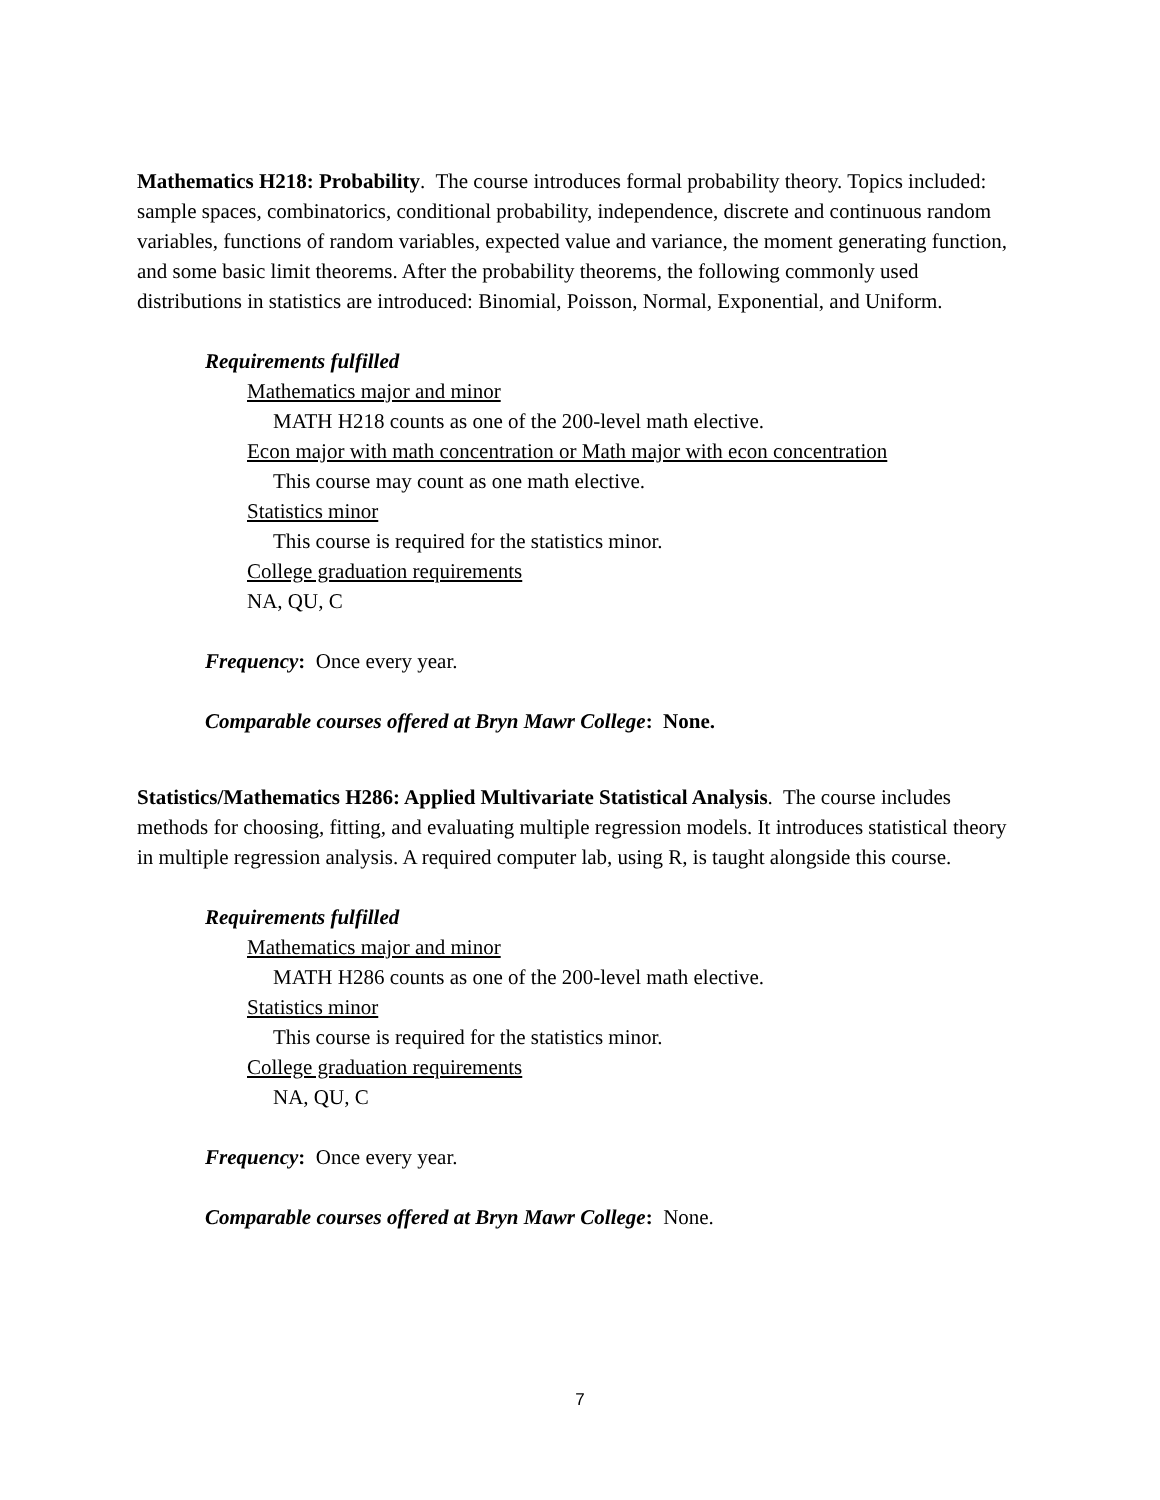Mathematics H218: Probability. The course introduces formal probability theory. Topics included: sample spaces, combinatorics, conditional probability, independence, discrete and continuous random variables, functions of random variables, expected value and variance, the moment generating function, and some basic limit theorems. After the probability theorems, the following commonly used distributions in statistics are introduced: Binomial, Poisson, Normal, Exponential, and Uniform.
Requirements fulfilled
Mathematics major and minor
MATH H218 counts as one of the 200-level math elective.
Econ major with math concentration or Math major with econ concentration
This course may count as one math elective.
Statistics minor
This course is required for the statistics minor.
College graduation requirements
NA, QU, C
Frequency: Once every year.
Comparable courses offered at Bryn Mawr College: None.
Statistics/Mathematics H286: Applied Multivariate Statistical Analysis. The course includes methods for choosing, fitting, and evaluating multiple regression models. It introduces statistical theory in multiple regression analysis. A required computer lab, using R, is taught alongside this course.
Requirements fulfilled
Mathematics major and minor
MATH H286 counts as one of the 200-level math elective.
Statistics minor
This course is required for the statistics minor.
College graduation requirements
NA, QU, C
Frequency: Once every year.
Comparable courses offered at Bryn Mawr College: None.
7